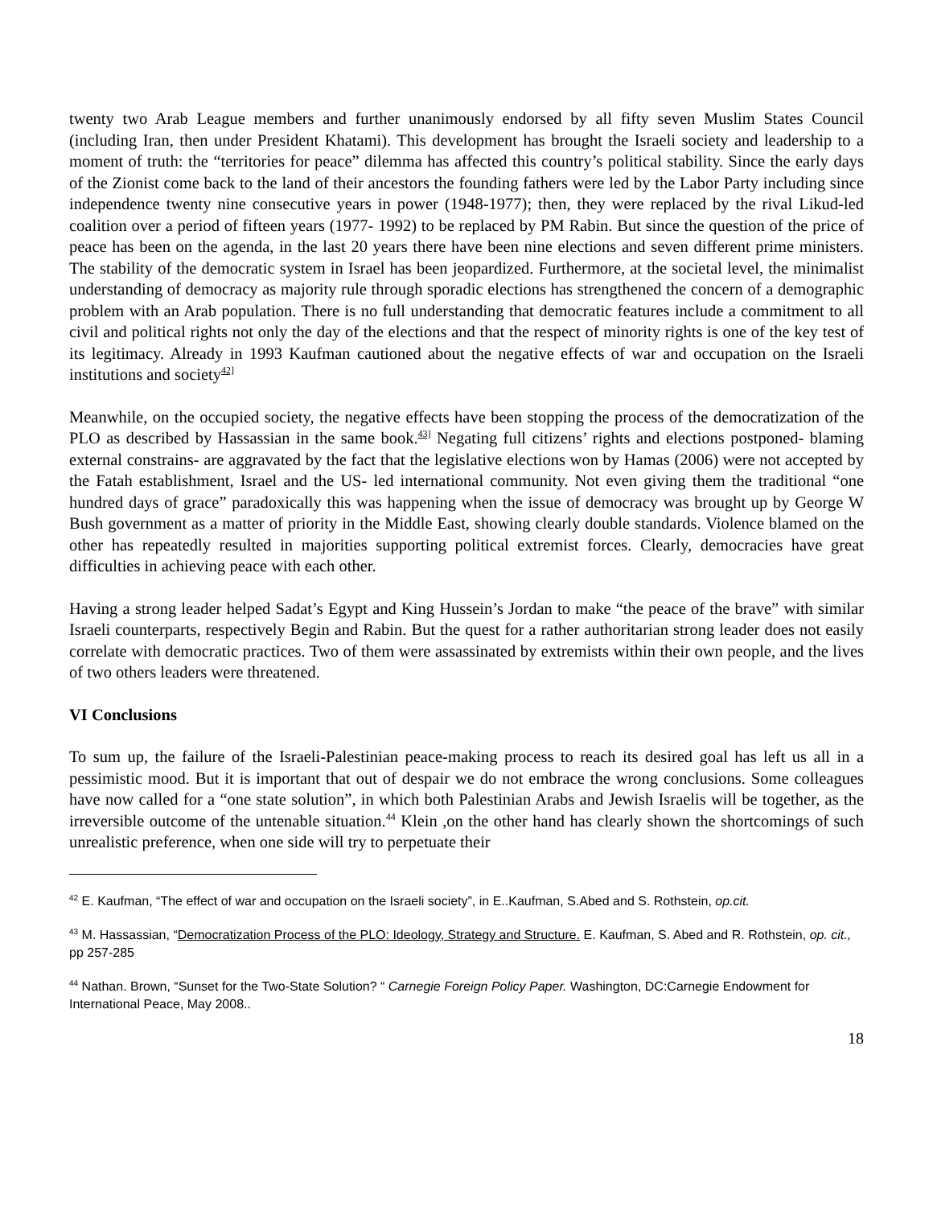twenty two Arab League members and further unanimously endorsed by all fifty seven Muslim States Council (including Iran, then under President Khatami). This development has brought the Israeli society and leadership to a moment of truth: the “territories for peace” dilemma has affected this country’s political stability. Since the early days of the Zionist come back to the land of their ancestors the founding fathers were led by the Labor Party including since independence twenty nine consecutive years in power (1948-1977); then, they were replaced by the rival Likud-led coalition over a period of fifteen years (1977- 1992) to be replaced by PM Rabin. But since the question of the price of peace has been on the agenda, in the last 20 years there have been nine elections and seven different prime ministers. The stability of the democratic system in Israel has been jeopardized. Furthermore, at the societal level, the minimalist understanding of democracy as majority rule through sporadic elections has strengthened the concern of a demographic problem with an Arab population. There is no full understanding that democratic features include a commitment to all civil and political rights not only the day of the elections and that the respect of minority rights is one of the key test of its legitimacy. Already in 1993 Kaufman cautioned about the negative effects of war and occupation on the Israeli institutions and society<sup>42]</sup>
Meanwhile, on the occupied society, the negative effects have been stopping the process of the democratization of the PLO as described by Hassassian in the same book.<sup>43]</sup> Negating full citizens’ rights and elections postponed- blaming external constrains- are aggravated by the fact that the legislative elections won by Hamas (2006) were not accepted by the Fatah establishment, Israel and the US- led international community. Not even giving them the traditional “one hundred days of grace” paradoxically this was happening when the issue of democracy was brought up by George W Bush government as a matter of priority in the Middle East, showing clearly double standards. Violence blamed on the other has repeatedly resulted in majorities supporting political extremist forces. Clearly, democracies have great difficulties in achieving peace with each other.
Having a strong leader helped Sadat’s Egypt and King Hussein’s Jordan to make “the peace of the brave” with similar Israeli counterparts, respectively Begin and Rabin. But the quest for a rather authoritarian strong leader does not easily correlate with democratic practices. Two of them were assassinated by extremists within their own people, and the lives of two others leaders were threatened.
VI Conclusions
To sum up, the failure of the Israeli-Palestinian peace-making process to reach its desired goal has left us all in a pessimistic mood. But it is important that out of despair we do not embrace the wrong conclusions. Some colleagues have now called for a “one state solution”, in which both Palestinian Arabs and Jewish Israelis will be together, as the irreversible outcome of the untenable situation.<sup>44</sup> Klein ,on the other hand has clearly shown the shortcomings of such unrealistic preference, when one side will try to perpetuate their
<sup>42</sup> E. Kaufman, “The effect of war and occupation on the Israeli society”, in E..Kaufman, S.Abed and S. Rothstein, op.cit.
<sup>43</sup> M. Hassassian, “Democratization Process of the PLO: Ideology, Strategy and Structure. E. Kaufman, S. Abed and R. Rothstein, op. cit., pp 257-285
<sup>44</sup> Nathan. Brown, “Sunset for the Two-State Solution? “ Carnegie Foreign Policy Paper. Washington, DC:Carnegie Endowment for International Peace, May 2008..
18